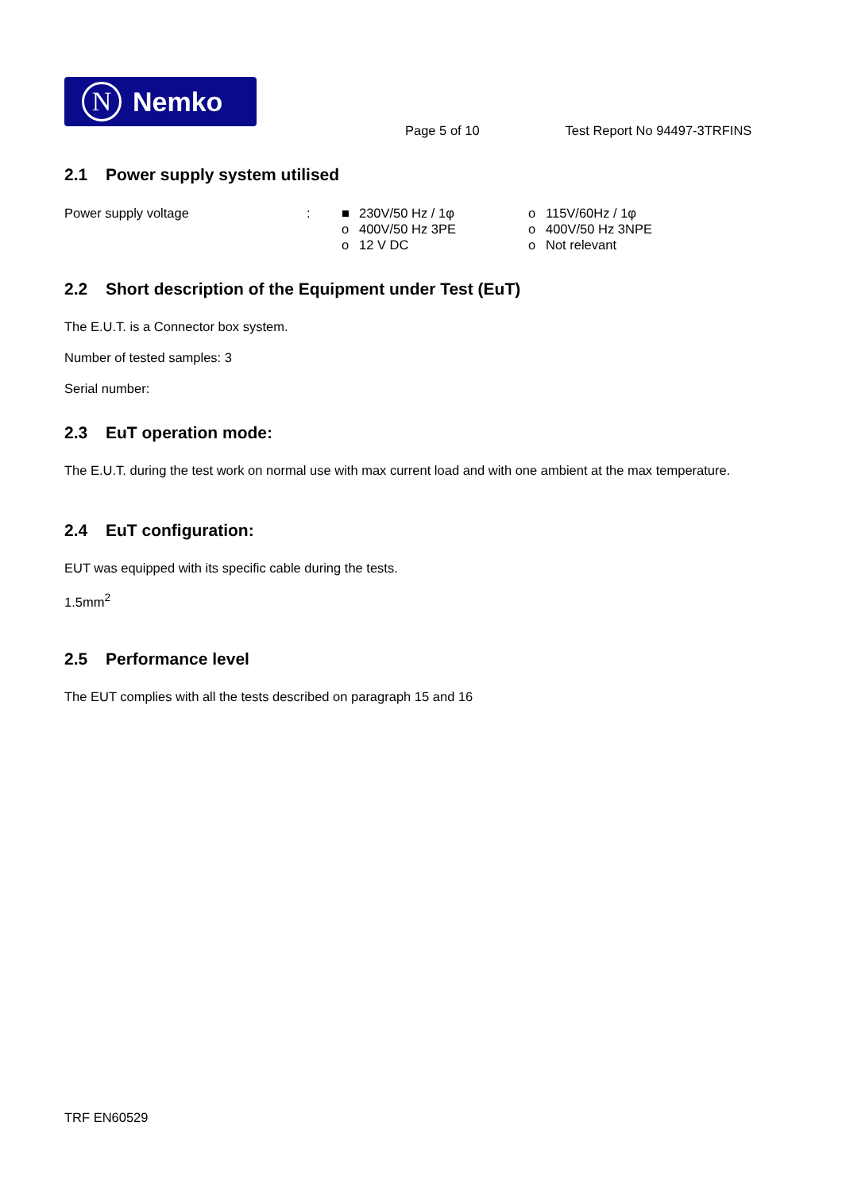N
Nemko
Page 5 of 10 Test Report No 94497-3TRFINS
2.1 Power supply system utilised
| Power supply voltage | : | ■ | 230V/50 Hz / 1φ | o | 115V/60Hz / 1φ |
| | | o | 400V/50 Hz 3PE | o | 400V/50 Hz 3NPE |
| | | o | 12 V DC | o | Not relevant |
2.2 Short description of the Equipment under Test (EuT)
The E.U.T. is a Connector box system.
Number of tested samples: 3
Serial number:
2.3 EuT operation mode:
The E.U.T. during the test work on normal use with max current load and with one ambient at the max temperature.
2.4 EuT configuration:
EUT was equipped with its specific cable during the tests.
1.5mm<sup>2</sup>
2.5 Performance level
The EUT complies with all the tests described on paragraph 15 and 16
TRF EN60529